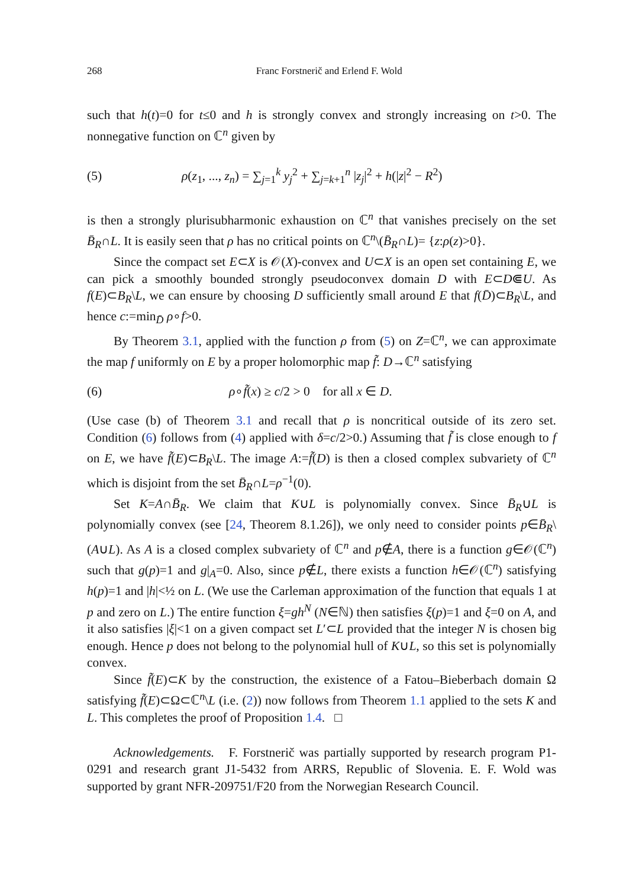268 Franc Forstnerič and Erlend F. Wold
such that h(t)=0 for t≤0 and h is strongly convex and strongly increasing on t>0. The nonnegative function on ℂ<sup>n</sup> given by
(5) ρ(z<sub>1</sub>, ..., z<sub>n</sub>) = ∑<sub>j=1</sub><sup>k</sup> y<sub>j</sub><sup>2</sup> + ∑<sub>j=k+1</sub><sup>n</sup> |z<sub>j</sub>|<sup>2</sup> + h(|z|<sup>2</sup> − R<sup>2</sup>)
is then a strongly plurisubharmonic exhaustion on ℂ<sup>n</sup> that vanishes precisely on the set B̄<sub>R</sub>∩L. It is easily seen that ρ has no critical points on ℂ<sup>n</sup>\(B̄<sub>R</sub>∩L)= {z:ρ(z)>0}.
Since the compact set E⊂X is 𝒪(X)-convex and U⊂X is an open set containing E, we can pick a smoothly bounded strongly pseudoconvex domain D with E⊂D⋐U. As f(E)⊂B<sub>R</sub>\L, we can ensure by choosing D sufficiently small around E that f(D̄)⊂B<sub>R</sub>\L, and hence c:=min<sub>D̄</sub> ρ∘f>0.
By Theorem 3.1, applied with the function ρ from (5) on Z=ℂ<sup>n</sup>, we can approximate the map f uniformly on E by a proper holomorphic map f̃: D→ℂ<sup>n</sup> satisfying
(6) ρ∘f̃(x) ≥ c/2 > 0 for all x ∈ D.
(Use case (b) of Theorem 3.1 and recall that ρ is noncritical outside of its zero set. Condition (6) follows from (4) applied with δ=c/2>0.) Assuming that f̃ is close enough to f on E, we have f̃(E)⊂B<sub>R</sub>\L. The image A:=f̃(D) is then a closed complex subvariety of ℂ<sup>n</sup> which is disjoint from the set B̄<sub>R</sub>∩L=ρ<sup>−1</sup>(0).
Set K=A∩B̄<sub>R</sub>. We claim that K∪L is polynomially convex. Since B̄<sub>R</sub>∪L is polynomially convex (see [24, Theorem 8.1.26]), we only need to consider points p∈B̄<sub>R</sub>\(A∪L). As A is a closed complex subvariety of ℂ<sup>n</sup> and p∉A, there is a function g∈𝒪(ℂ<sup>n</sup>) such that g(p)=1 and g|<sub>A</sub>=0. Also, since p∉L, there exists a function h∈𝒪(ℂ<sup>n</sup>) satisfying h(p)=1 and |h|<½ on L. (We use the Carleman approximation of the function that equals 1 at p and zero on L.) The entire function ξ=gh<sup>N</sup> (N∈ℕ) then satisfies ξ(p)=1 and ξ=0 on A, and it also satisfies |ξ|<1 on a given compact set L′⊂L provided that the integer N is chosen big enough. Hence p does not belong to the polynomial hull of K∪L, so this set is polynomially convex.
Since f̃(E)⊂K by the construction, the existence of a Fatou–Bieberbach domain Ω satisfying f̃(E)⊂Ω⊂ℂ<sup>n</sup>\L (i.e. (2)) now follows from Theorem 1.1 applied to the sets K and L. This completes the proof of Proposition 1.4. □
Acknowledgements. F. Forstnerič was partially supported by research program P1-0291 and research grant J1-5432 from ARRS, Republic of Slovenia. E. F. Wold was supported by grant NFR-209751/F20 from the Norwegian Research Council.